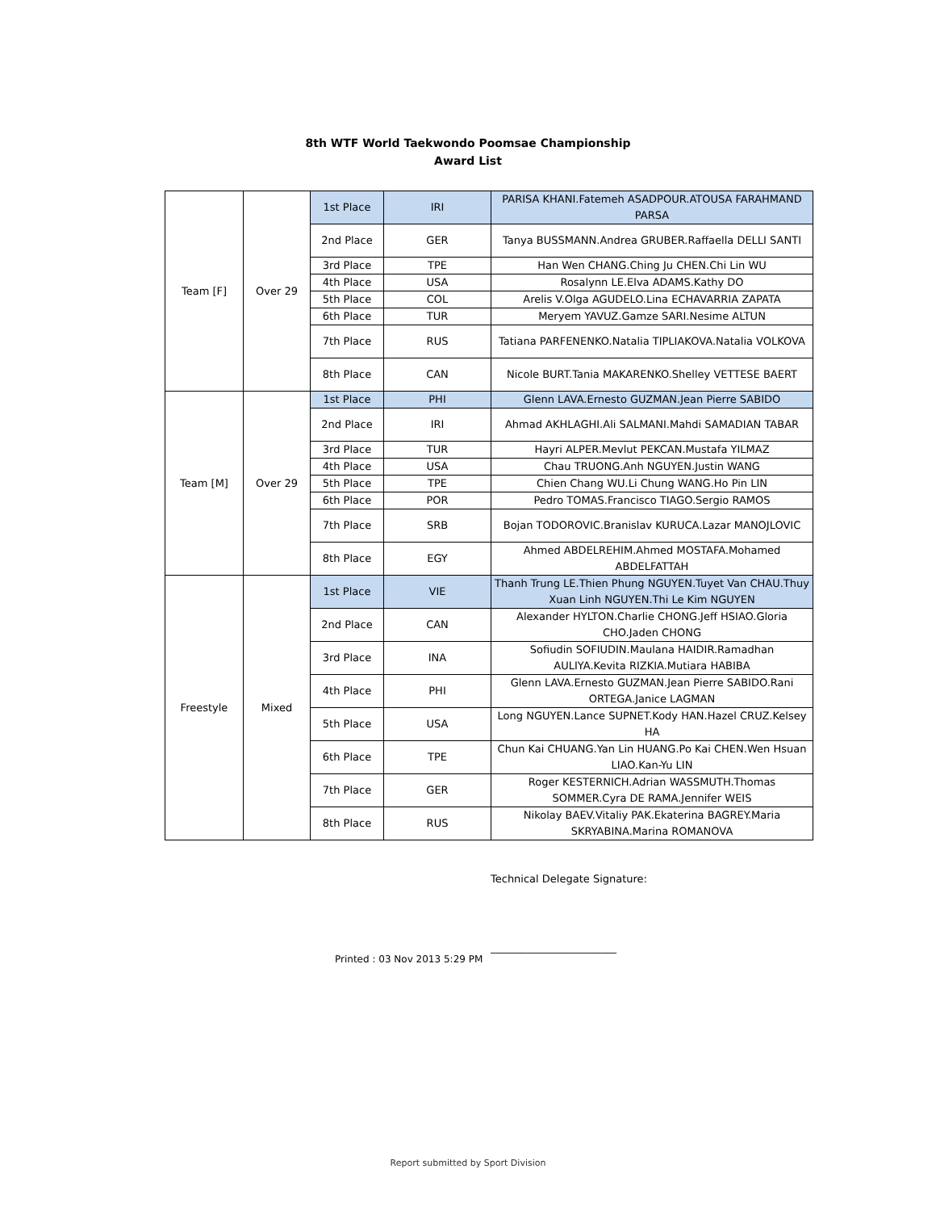8th WTF World Taekwondo Poomsae Championship
Award List
| Team [F] | Over 29 | 1st Place | IRI | PARISA KHANI.Fatemeh ASADPOUR.ATOUSA FARAHMAND PARSA |
| | | 2nd Place | GER | Tanya BUSSMANN.Andrea GRUBER.Raffaella DELLI SANTI |
| | | 3rd Place | TPE | Han Wen CHANG.Ching Ju CHEN.Chi Lin WU |
| | | 4th Place | USA | Rosalynn LE.Elva ADAMS.Kathy DO |
| | | 5th Place | COL | Arelis V.Olga AGUDELO.Lina ECHAVARRIA ZAPATA |
| | | 6th Place | TUR | Meryem YAVUZ.Gamze SARI.Nesime ALTUN |
| | | 7th Place | RUS | Tatiana PARFENENKO.Natalia TIPLIAKOVA.Natalia VOLKOVA |
| | | 8th Place | CAN | Nicole BURT.Tania MAKARENKO.Shelley VETTESE BAERT |
| Team [M] | Over 29 | 1st Place | PHI | Glenn LAVA.Ernesto GUZMAN.Jean Pierre SABIDO |
| | | 2nd Place | IRI | Ahmad AKHLAGHI.Ali SALMANI.Mahdi SAMADIAN TABAR |
| | | 3rd Place | TUR | Hayri ALPER.Mevlut PEKCAN.Mustafa YILMAZ |
| | | 4th Place | USA | Chau TRUONG.Anh NGUYEN.Justin WANG |
| | | 5th Place | TPE | Chien Chang WU.Li Chung WANG.Ho Pin LIN |
| | | 6th Place | POR | Pedro TOMAS.Francisco TIAGO.Sergio RAMOS |
| | | 7th Place | SRB | Bojan TODOROVIC.Branislav KURUCA.Lazar MANOJLOVIC |
| | | 8th Place | EGY | Ahmed ABDELREHIM.Ahmed MOSTAFA.Mohamed ABDELFATTAH |
| Freestyle | Mixed | 1st Place | VIE | Thanh Trung LE.Thien Phung NGUYEN.Tuyet Van CHAU.Thuy Xuan Linh NGUYEN.Thi Le Kim NGUYEN |
| | | 2nd Place | CAN | Alexander HYLTON.Charlie CHONG.Jeff HSIAO.Gloria CHO.Jaden CHONG |
| | | 3rd Place | INA | Sofiudin SOFIUDIN.Maulana HAIDIR.Ramadhan AULIYA.Kevita RIZKIA.Mutiara HABIBA |
| | | 4th Place | PHI | Glenn LAVA.Ernesto GUZMAN.Jean Pierre SABIDO.Rani ORTEGA.Janice LAGMAN |
| | | 5th Place | USA | Long NGUYEN.Lance SUPNET.Kody HAN.Hazel CRUZ.Kelsey HA |
| | | 6th Place | TPE | Chun Kai CHUANG.Yan Lin HUANG.Po Kai CHEN.Wen Hsuan LIAO.Kan-Yu LIN |
| | | 7th Place | GER | Roger KESTERNICH.Adrian WASSMUTH.Thomas SOMMER.Cyra DE RAMA.Jennifer WEIS |
| | | 8th Place | RUS | Nikolay BAEV.Vitaliy PAK.Ekaterina BAGREY.Maria SKRYABINA.Marina ROMANOVA |
Technical Delegate Signature:
________________________
Printed : 03 Nov 2013 5:29 PM
Report submitted by Sport Division